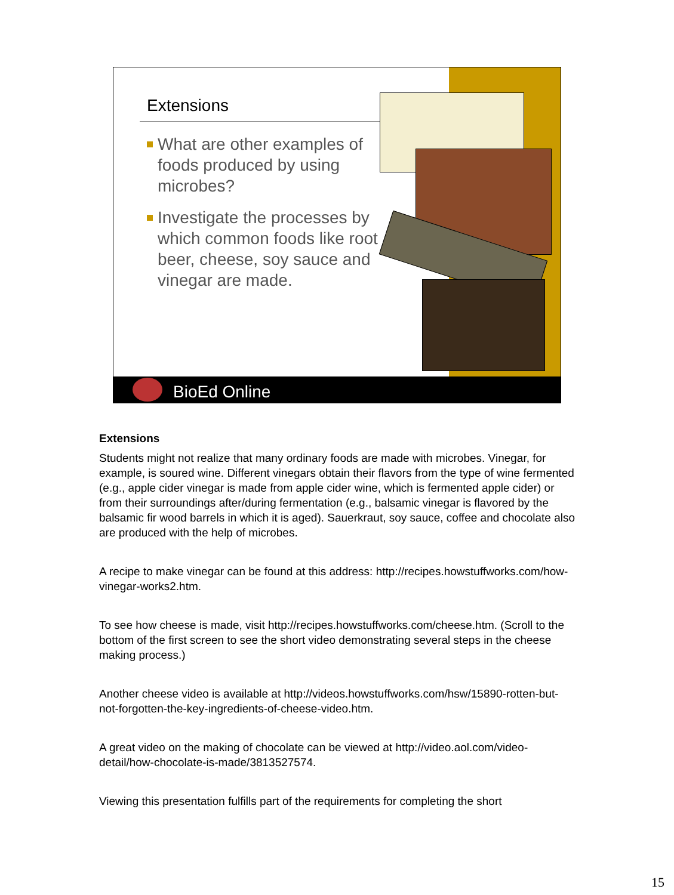Extensions
What are other examples of foods produced by using microbes?
Investigate the processes by which common foods like root beer, cheese, soy sauce and vinegar are made.
BioEd Online
Extensions
Students might not realize that many ordinary foods are made with microbes. Vinegar, for example, is soured wine. Different vinegars obtain their flavors from the type of wine fermented (e.g., apple cider vinegar is made from apple cider wine, which is fermented apple cider) or from their surroundings after/during fermentation (e.g., balsamic vinegar is flavored by the balsamic fir wood barrels in which it is aged). Sauerkraut, soy sauce, coffee and chocolate also are produced with the help of microbes.
A recipe to make vinegar can be found at this address: http://recipes.howstuffworks.com/how-vinegar-works2.htm.
To see how cheese is made, visit http://recipes.howstuffworks.com/cheese.htm. (Scroll to the bottom of the first screen to see the short video demonstrating several steps in the cheese making process.)
Another cheese video is available at http://videos.howstuffworks.com/hsw/15890-rotten-but-not-forgotten-the-key-ingredients-of-cheese-video.htm.
A great video on the making of chocolate can be viewed at http://video.aol.com/video-detail/how-chocolate-is-made/3813527574.
Viewing this presentation fulfills part of the requirements for completing the short
15